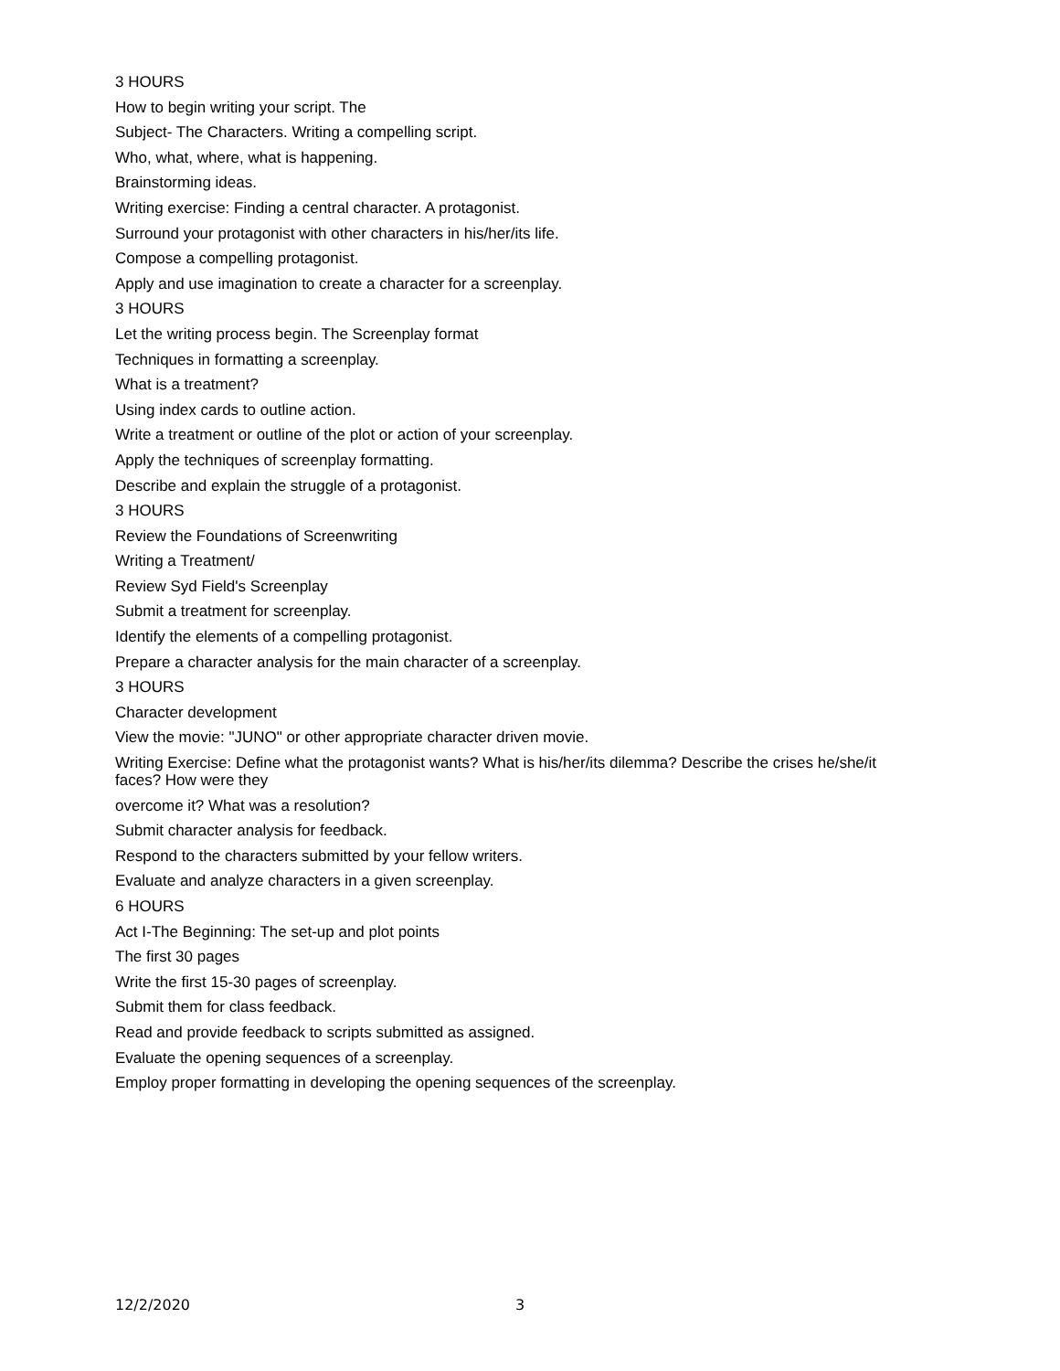3 HOURS
How to begin writing your script. The
Subject- The Characters. Writing a compelling script.
Who, what, where, what is happening.
Brainstorming ideas.
Writing exercise: Finding a central character. A protagonist.
Surround your protagonist with other characters in his/her/its life.
Compose a compelling protagonist.
Apply and use imagination to create a character for a screenplay.
3 HOURS
Let the writing process begin. The Screenplay format
Techniques in formatting a screenplay.
What is a treatment?
Using index cards to outline action.
Write a treatment or outline of the plot or action of your screenplay.
Apply the techniques of screenplay formatting.
Describe and explain the struggle of a protagonist.
3 HOURS
Review the Foundations of Screenwriting
Writing a Treatment/
Review Syd Field's Screenplay
Submit a treatment for screenplay.
Identify the elements of a compelling protagonist.
Prepare a character analysis for the main character of a screenplay.
3 HOURS
Character development
View the movie: "JUNO" or other appropriate character driven movie.
Writing Exercise: Define what the protagonist wants? What is his/her/its dilemma? Describe the crises he/she/it faces? How were they
overcome it? What was a resolution?
Submit character analysis for feedback.
Respond to the characters submitted by your fellow writers.
Evaluate and analyze characters in a given screenplay.
6 HOURS
Act I-The Beginning: The set-up and plot points
The first 30 pages
Write the first 15-30 pages of screenplay.
Submit them for class feedback.
Read and provide feedback to scripts submitted as assigned.
Evaluate the opening sequences of a screenplay.
Employ proper formatting in developing the opening sequences of the screenplay.
12/2/2020 3